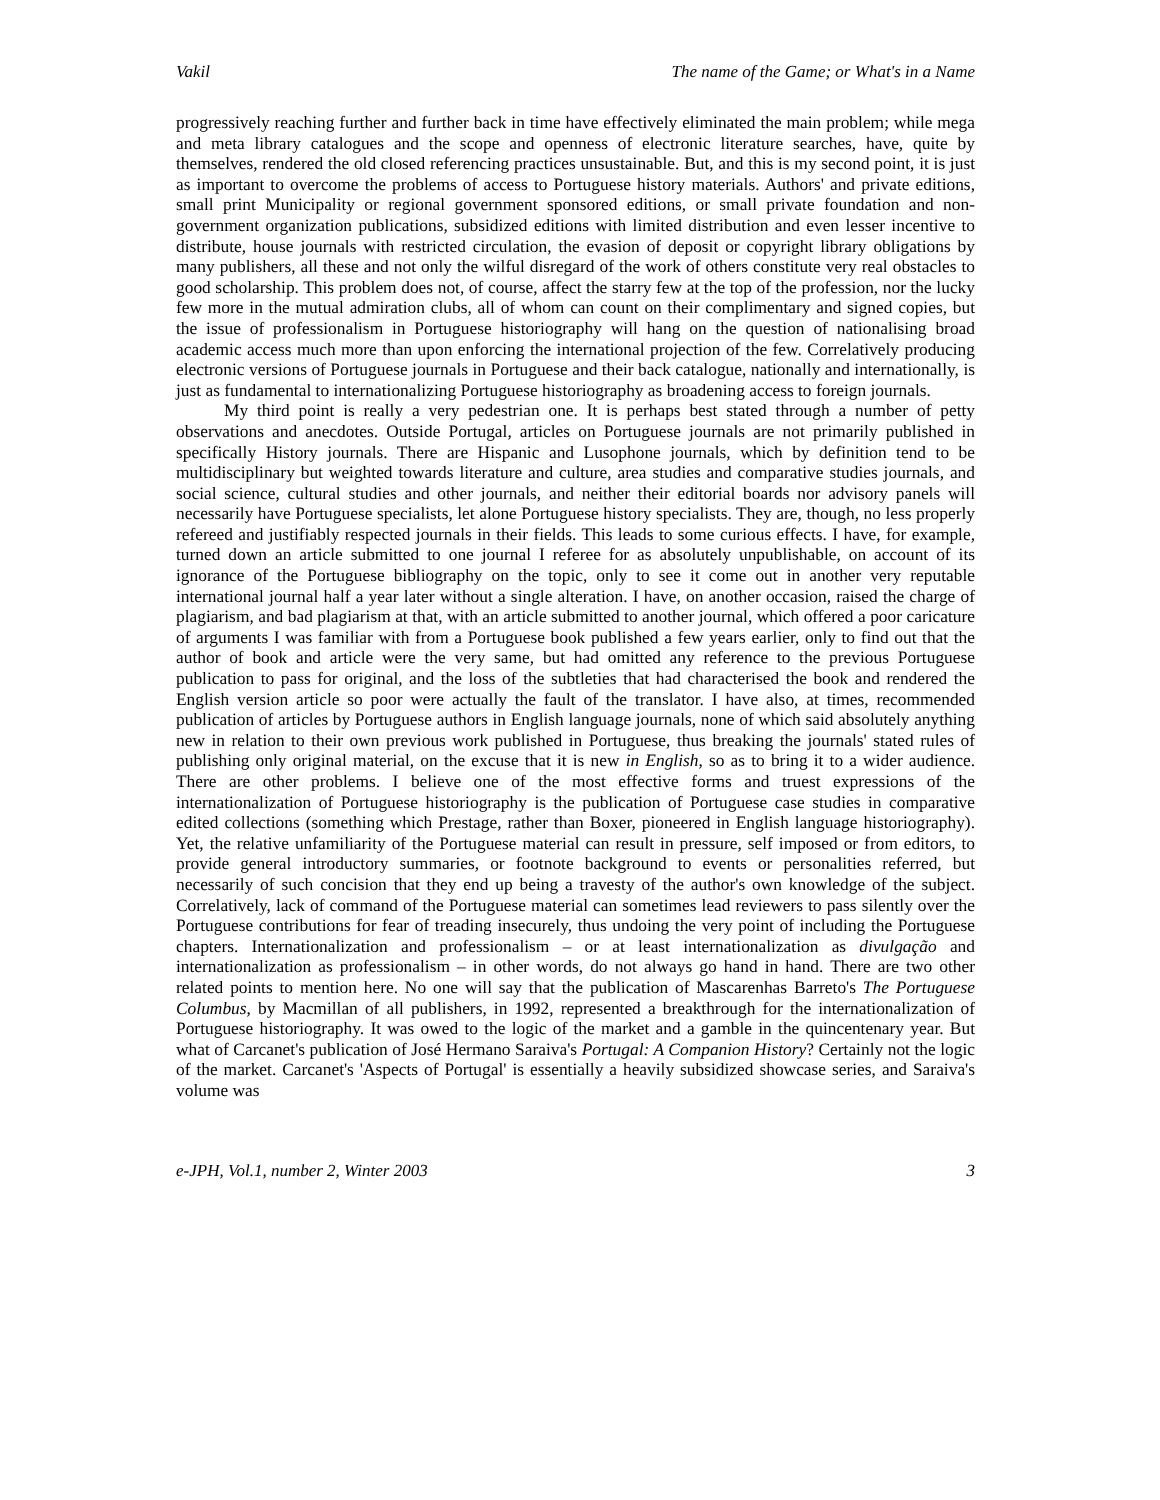Vakil The name of the Game; or What's in a Name
progressively reaching further and further back in time have effectively eliminated the main problem; while mega and meta library catalogues and the scope and openness of electronic literature searches, have, quite by themselves, rendered the old closed referencing practices unsustainable. But, and this is my second point, it is just as important to overcome the problems of access to Portuguese history materials. Authors' and private editions, small print Municipality or regional government sponsored editions, or small private foundation and non-government organization publications, subsidized editions with limited distribution and even lesser incentive to distribute, house journals with restricted circulation, the evasion of deposit or copyright library obligations by many publishers, all these and not only the wilful disregard of the work of others constitute very real obstacles to good scholarship. This problem does not, of course, affect the starry few at the top of the profession, nor the lucky few more in the mutual admiration clubs, all of whom can count on their complimentary and signed copies, but the issue of professionalism in Portuguese historiography will hang on the question of nationalising broad academic access much more than upon enforcing the international projection of the few. Correlatively producing electronic versions of Portuguese journals in Portuguese and their back catalogue, nationally and internationally, is just as fundamental to internationalizing Portuguese historiography as broadening access to foreign journals.
My third point is really a very pedestrian one. It is perhaps best stated through a number of petty observations and anecdotes. Outside Portugal, articles on Portuguese journals are not primarily published in specifically History journals. There are Hispanic and Lusophone journals, which by definition tend to be multidisciplinary but weighted towards literature and culture, area studies and comparative studies journals, and social science, cultural studies and other journals, and neither their editorial boards nor advisory panels will necessarily have Portuguese specialists, let alone Portuguese history specialists. They are, though, no less properly refereed and justifiably respected journals in their fields. This leads to some curious effects. I have, for example, turned down an article submitted to one journal I referee for as absolutely unpublishable, on account of its ignorance of the Portuguese bibliography on the topic, only to see it come out in another very reputable international journal half a year later without a single alteration. I have, on another occasion, raised the charge of plagiarism, and bad plagiarism at that, with an article submitted to another journal, which offered a poor caricature of arguments I was familiar with from a Portuguese book published a few years earlier, only to find out that the author of book and article were the very same, but had omitted any reference to the previous Portuguese publication to pass for original, and the loss of the subtleties that had characterised the book and rendered the English version article so poor were actually the fault of the translator. I have also, at times, recommended publication of articles by Portuguese authors in English language journals, none of which said absolutely anything new in relation to their own previous work published in Portuguese, thus breaking the journals' stated rules of publishing only original material, on the excuse that it is new in English, so as to bring it to a wider audience. There are other problems. I believe one of the most effective forms and truest expressions of the internationalization of Portuguese historiography is the publication of Portuguese case studies in comparative edited collections (something which Prestage, rather than Boxer, pioneered in English language historiography). Yet, the relative unfamiliarity of the Portuguese material can result in pressure, self imposed or from editors, to provide general introductory summaries, or footnote background to events or personalities referred, but necessarily of such concision that they end up being a travesty of the author's own knowledge of the subject. Correlatively, lack of command of the Portuguese material can sometimes lead reviewers to pass silently over the Portuguese contributions for fear of treading insecurely, thus undoing the very point of including the Portuguese chapters. Internationalization and professionalism – or at least internationalization as divulgação and internationalization as professionalism – in other words, do not always go hand in hand. There are two other related points to mention here. No one will say that the publication of Mascarenhas Barreto's The Portuguese Columbus, by Macmillan of all publishers, in 1992, represented a breakthrough for the internationalization of Portuguese historiography. It was owed to the logic of the market and a gamble in the quincentenary year. But what of Carcanet's publication of José Hermano Saraiva's Portugal: A Companion History? Certainly not the logic of the market. Carcanet's 'Aspects of Portugal' is essentially a heavily subsidized showcase series, and Saraiva's volume was
e-JPH, Vol.1, number 2, Winter 2003 3